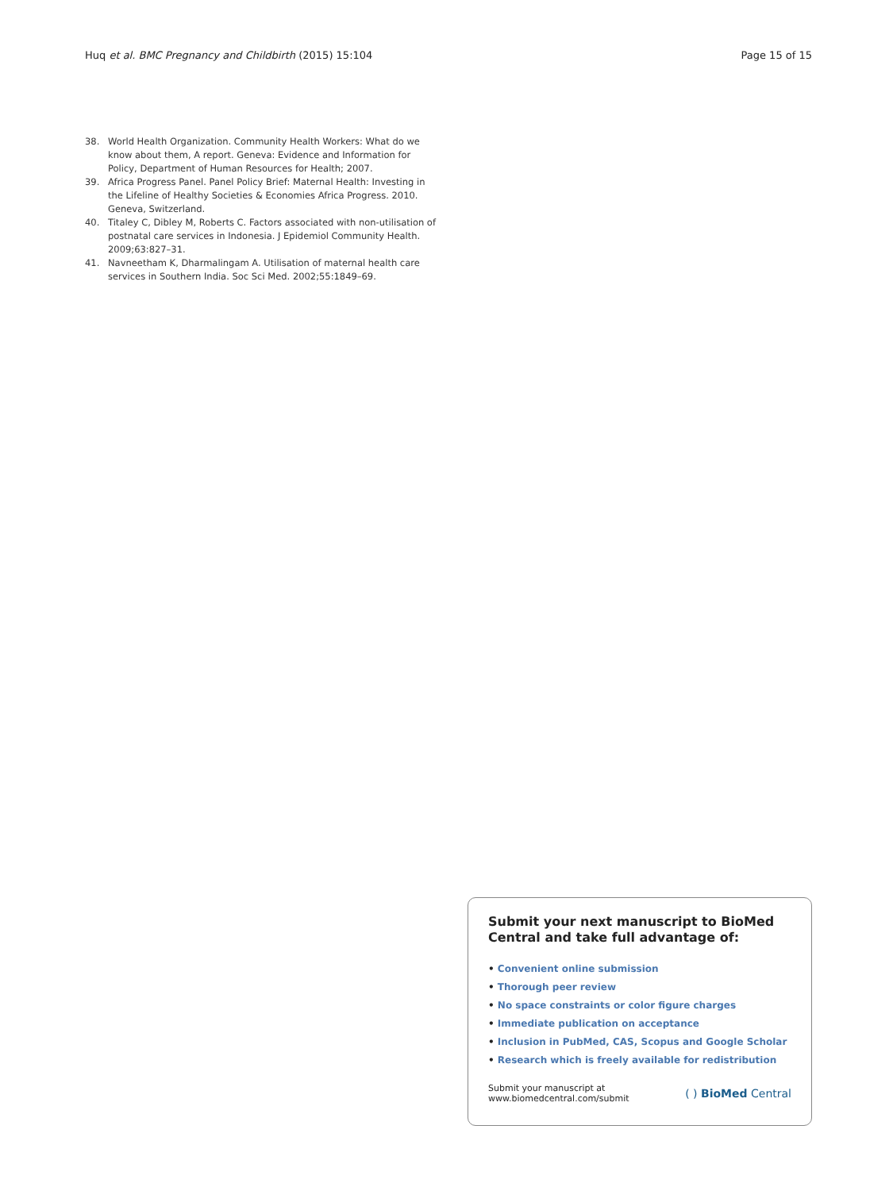Huq et al. BMC Pregnancy and Childbirth (2015) 15:104
Page 15 of 15
38. World Health Organization. Community Health Workers: What do we know about them, A report. Geneva: Evidence and Information for Policy, Department of Human Resources for Health; 2007.
39. Africa Progress Panel. Panel Policy Brief: Maternal Health: Investing in the Lifeline of Healthy Societies & Economies Africa Progress. 2010. Geneva, Switzerland.
40. Titaley C, Dibley M, Roberts C. Factors associated with non-utilisation of postnatal care services in Indonesia. J Epidemiol Community Health. 2009;63:827–31.
41. Navneetham K, Dharmalingam A. Utilisation of maternal health care services in Southern India. Soc Sci Med. 2002;55:1849–69.
Submit your next manuscript to BioMed Central and take full advantage of:
• Convenient online submission
• Thorough peer review
• No space constraints or color figure charges
• Immediate publication on acceptance
• Inclusion in PubMed, CAS, Scopus and Google Scholar
• Research which is freely available for redistribution
Submit your manuscript at
www.biomedcentral.com/submit
( ) BioMed Central